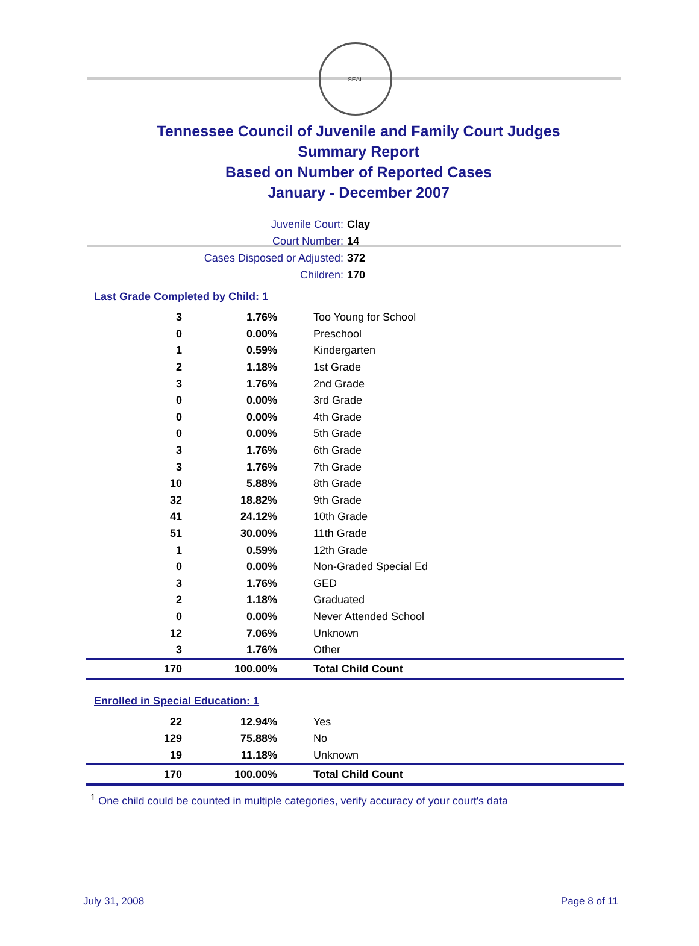SEAL
Tennessee Council of Juvenile and Family Court Judges
Summary Report
Based on Number of Reported Cases
January - December 2007
Juvenile Court: Clay
Court Number: 14
Cases Disposed or Adjusted: 372
Children: 170
Last Grade Completed by Child: 1
| 3 | 1.76% | Too Young for School |
| 0 | 0.00% | Preschool |
| 1 | 0.59% | Kindergarten |
| 2 | 1.18% | 1st Grade |
| 3 | 1.76% | 2nd Grade |
| 0 | 0.00% | 3rd Grade |
| 0 | 0.00% | 4th Grade |
| 0 | 0.00% | 5th Grade |
| 3 | 1.76% | 6th Grade |
| 3 | 1.76% | 7th Grade |
| 10 | 5.88% | 8th Grade |
| 32 | 18.82% | 9th Grade |
| 41 | 24.12% | 10th Grade |
| 51 | 30.00% | 11th Grade |
| 1 | 0.59% | 12th Grade |
| 0 | 0.00% | Non-Graded Special Ed |
| 3 | 1.76% | GED |
| 2 | 1.18% | Graduated |
| 0 | 0.00% | Never Attended School |
| 12 | 7.06% | Unknown |
| 3 | 1.76% | Other |
| 170 | 100.00% | Total Child Count |
Enrolled in Special Education: 1
| 22 | 12.94% | Yes |
| 129 | 75.88% | No |
| 19 | 11.18% | Unknown |
| 170 | 100.00% | Total Child Count |
<sup>1</sup> One child could be counted in multiple categories, verify accuracy of your court's data
July 31, 2008 Page 8 of 11